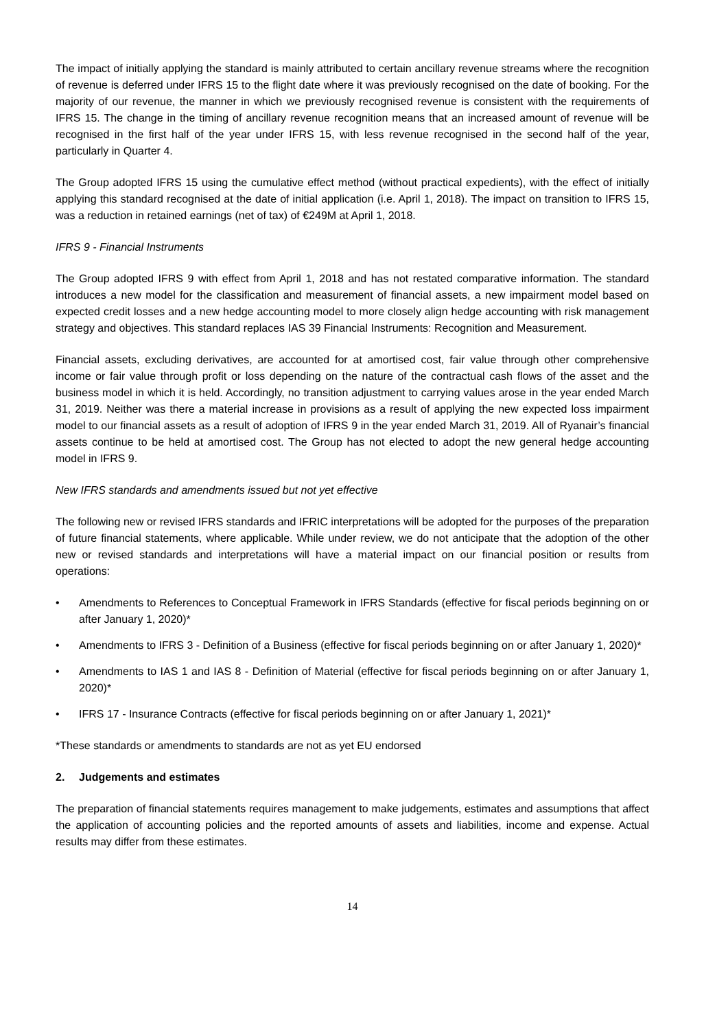The impact of initially applying the standard is mainly attributed to certain ancillary revenue streams where the recognition of revenue is deferred under IFRS 15 to the flight date where it was previously recognised on the date of booking. For the majority of our revenue, the manner in which we previously recognised revenue is consistent with the requirements of IFRS 15. The change in the timing of ancillary revenue recognition means that an increased amount of revenue will be recognised in the first half of the year under IFRS 15, with less revenue recognised in the second half of the year, particularly in Quarter 4.
The Group adopted IFRS 15 using the cumulative effect method (without practical expedients), with the effect of initially applying this standard recognised at the date of initial application (i.e. April 1, 2018). The impact on transition to IFRS 15, was a reduction in retained earnings (net of tax) of €249M at April 1, 2018.
IFRS 9 - Financial Instruments
The Group adopted IFRS 9 with effect from April 1, 2018 and has not restated comparative information. The standard introduces a new model for the classification and measurement of financial assets, a new impairment model based on expected credit losses and a new hedge accounting model to more closely align hedge accounting with risk management strategy and objectives. This standard replaces IAS 39 Financial Instruments: Recognition and Measurement.
Financial assets, excluding derivatives, are accounted for at amortised cost, fair value through other comprehensive income or fair value through profit or loss depending on the nature of the contractual cash flows of the asset and the business model in which it is held. Accordingly, no transition adjustment to carrying values arose in the year ended March 31, 2019. Neither was there a material increase in provisions as a result of applying the new expected loss impairment model to our financial assets as a result of adoption of IFRS 9 in the year ended March 31, 2019. All of Ryanair’s financial assets continue to be held at amortised cost. The Group has not elected to adopt the new general hedge accounting model in IFRS 9.
New IFRS standards and amendments issued but not yet effective
The following new or revised IFRS standards and IFRIC interpretations will be adopted for the purposes of the preparation of future financial statements, where applicable. While under review, we do not anticipate that the adoption of the other new or revised standards and interpretations will have a material impact on our financial position or results from operations:
• Amendments to References to Conceptual Framework in IFRS Standards (effective for fiscal periods beginning on or after January 1, 2020)*
• Amendments to IFRS 3 - Definition of a Business (effective for fiscal periods beginning on or after January 1, 2020)*
• Amendments to IAS 1 and IAS 8 - Definition of Material (effective for fiscal periods beginning on or after January 1, 2020)*
• IFRS 17 - Insurance Contracts (effective for fiscal periods beginning on or after January 1, 2021)*
*These standards or amendments to standards are not as yet EU endorsed
2. Judgements and estimates
The preparation of financial statements requires management to make judgements, estimates and assumptions that affect the application of accounting policies and the reported amounts of assets and liabilities, income and expense. Actual results may differ from these estimates.
14